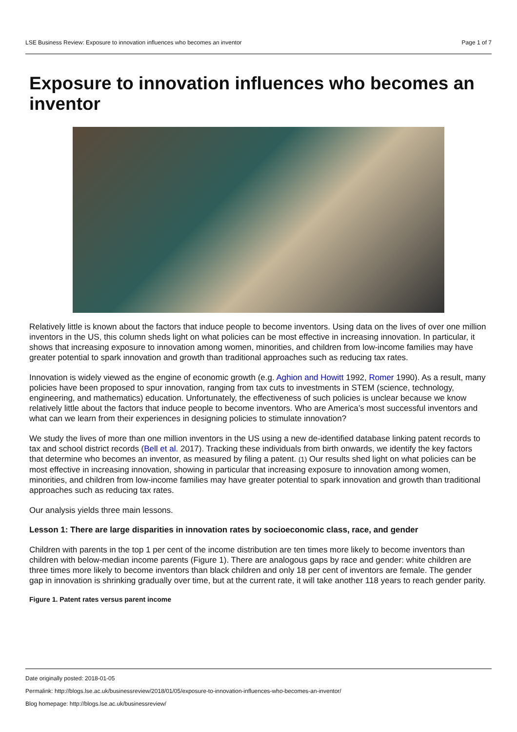LSE Business Review: Exposure to innovation influences who becomes an inventor Page 1 of 7
Exposure to innovation influences who becomes an inventor
Relatively little is known about the factors that induce people to become inventors. Using data on the lives of over one million inventors in the US, this column sheds light on what policies can be most effective in increasing innovation. In particular, it shows that increasing exposure to innovation among women, minorities, and children from low-income families may have greater potential to spark innovation and growth than traditional approaches such as reducing tax rates.
Innovation is widely viewed as the engine of economic growth (e.g. Aghion and Howitt 1992, Romer 1990). As a result, many policies have been proposed to spur innovation, ranging from tax cuts to investments in STEM (science, technology, engineering, and mathematics) education. Unfortunately, the effectiveness of such policies is unclear because we know relatively little about the factors that induce people to become inventors. Who are America’s most successful inventors and what can we learn from their experiences in designing policies to stimulate innovation?
We study the lives of more than one million inventors in the US using a new de-identified database linking patent records to tax and school district records (Bell et al. 2017). Tracking these individuals from birth onwards, we identify the key factors that determine who becomes an inventor, as measured by filing a patent. (1) Our results shed light on what policies can be most effective in increasing innovation, showing in particular that increasing exposure to innovation among women, minorities, and children from low-income families may have greater potential to spark innovation and growth than traditional approaches such as reducing tax rates.
Our analysis yields three main lessons.
Lesson 1: There are large disparities in innovation rates by socioeconomic class, race, and gender
Children with parents in the top 1 per cent of the income distribution are ten times more likely to become inventors than children with below-median income parents (Figure 1). There are analogous gaps by race and gender: white children are three times more likely to become inventors than black children and only 18 per cent of inventors are female. The gender gap in innovation is shrinking gradually over time, but at the current rate, it will take another 118 years to reach gender parity.
Figure 1. Patent rates versus parent income
Date originally posted: 2018-01-05
Permalink: http://blogs.lse.ac.uk/businessreview/2018/01/05/exposure-to-innovation-influences-who-becomes-an-inventor/
Blog homepage: http://blogs.lse.ac.uk/businessreview/